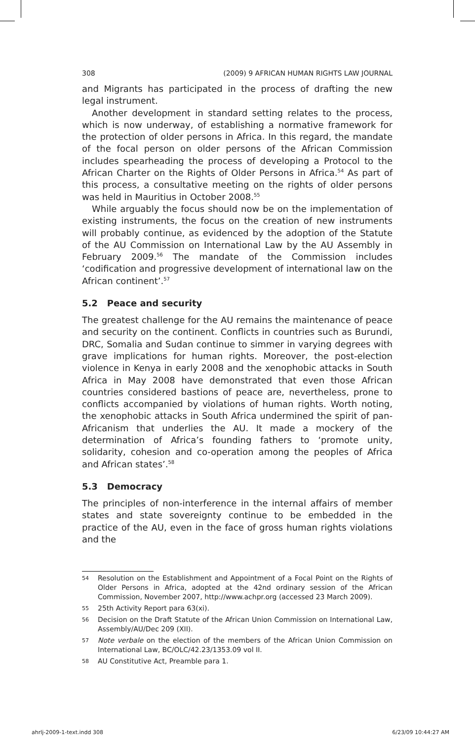308 (2009) 9 AFRICAN HUMAN RIGHTS LAW JOURNAL
and Migrants has participated in the process of drafting the new legal instrument.
Another development in standard setting relates to the process, which is now underway, of establishing a normative framework for the protection of older persons in Africa. In this regard, the mandate of the focal person on older persons of the African Commission includes spearheading the process of developing a Protocol to the African Charter on the Rights of Older Persons in Africa.<sup>54</sup> As part of this process, a consultative meeting on the rights of older persons was held in Mauritius in October 2008.<sup>55</sup>
While arguably the focus should now be on the implementation of existing instruments, the focus on the creation of new instruments will probably continue, as evidenced by the adoption of the Statute of the AU Commission on International Law by the AU Assembly in February 2009.<sup>56</sup> The mandate of the Commission includes ‘codification and progressive development of international law on the African continent’.<sup>57</sup>
5.2 Peace and security
The greatest challenge for the AU remains the maintenance of peace and security on the continent. Conflicts in countries such as Burundi, DRC, Somalia and Sudan continue to simmer in varying degrees with grave implications for human rights. Moreover, the post-election violence in Kenya in early 2008 and the xenophobic attacks in South Africa in May 2008 have demonstrated that even those African countries considered bastions of peace are, nevertheless, prone to conflicts accompanied by violations of human rights. Worth noting, the xenophobic attacks in South Africa undermined the spirit of pan-Africanism that underlies the AU. It made a mockery of the determination of Africa’s founding fathers to ‘promote unity, solidarity, cohesion and co-operation among the peoples of Africa and African states’.<sup>58</sup>
5.3 Democracy
The principles of non-interference in the internal affairs of member states and state sovereignty continue to be embedded in the practice of the AU, even in the face of gross human rights violations and the
54 Resolution on the Establishment and Appointment of a Focal Point on the Rights of Older Persons in Africa, adopted at the 42nd ordinary session of the African Commission, November 2007, http://www.achpr.org (accessed 23 March 2009).
55 25th Activity Report para 63(xi).
56 Decision on the Draft Statute of the African Union Commission on International Law, Assembly/AU/Dec 209 (XII).
57 Note verbale on the election of the members of the African Union Commission on International Law, BC/OLC/42.23/1353.09 vol II.
58 AU Constitutive Act, Preamble para 1.
ahrlj-2009-1-text.indd 308 6/23/09 10:44:27 AM